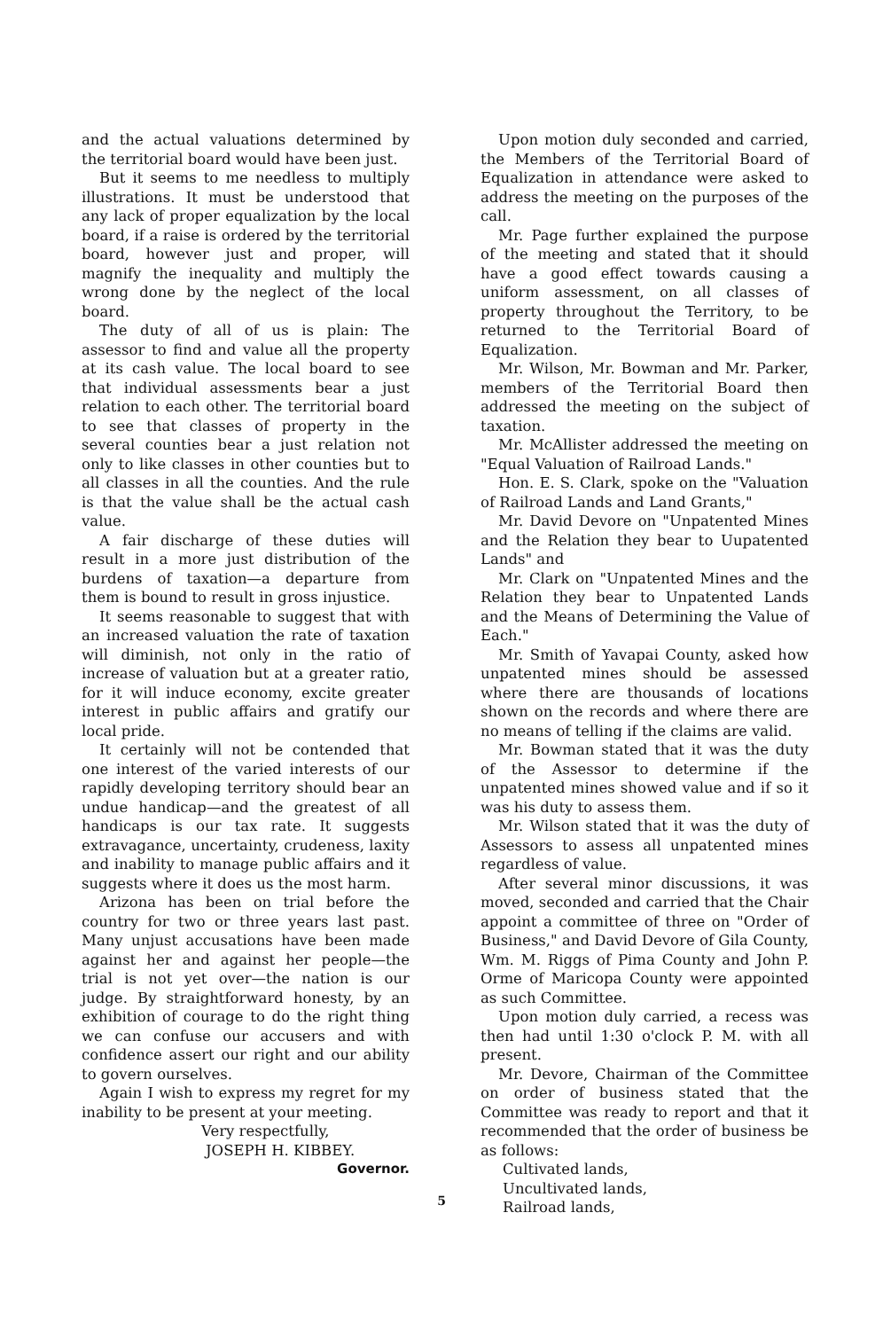and the actual valuations determined by the territorial board would have been just.
But it seems to me needless to multiply illustrations. It must be understood that any lack of proper equalization by the local board, if a raise is ordered by the territorial board, however just and proper, will magnify the inequality and multiply the wrong done by the neglect of the local board.
The duty of all of us is plain: The assessor to find and value all the property at its cash value. The local board to see that individual assessments bear a just relation to each other. The territorial board to see that classes of property in the several counties bear a just relation not only to like classes in other counties but to all classes in all the counties. And the rule is that the value shall be the actual cash value.
A fair discharge of these duties will result in a more just distribution of the burdens of taxation—a departure from them is bound to result in gross injustice.
It seems reasonable to suggest that with an increased valuation the rate of taxation will diminish, not only in the ratio of increase of valuation but at a greater ratio, for it will induce economy, excite greater interest in public affairs and gratify our local pride.
It certainly will not be contended that one interest of the varied interests of our rapidly developing territory should bear an undue handicap—and the greatest of all handicaps is our tax rate. It suggests extravagance, uncertainty, crudeness, laxity and inability to manage public affairs and it suggests where it does us the most harm.
Arizona has been on trial before the country for two or three years last past. Many unjust accusations have been made against her and against her people—the trial is not yet over—the nation is our judge. By straightforward honesty, by an exhibition of courage to do the right thing we can confuse our accusers and with confidence assert our right and our ability to govern ourselves.
Again I wish to express my regret for my inability to be present at your meeting.
Very respectfully,
JOSEPH H. KIBBEY.
Governor.
Upon motion duly seconded and carried, the Members of the Territorial Board of Equalization in attendance were asked to address the meeting on the purposes of the call.
Mr. Page further explained the purpose of the meeting and stated that it should have a good effect towards causing a uniform assessment, on all classes of property throughout the Territory, to be returned to the Territorial Board of Equalization.
Mr. Wilson, Mr. Bowman and Mr. Parker, members of the Territorial Board then addressed the meeting on the subject of taxation.
Mr. McAllister addressed the meeting on "Equal Valuation of Railroad Lands."
Hon. E. S. Clark, spoke on the "Valuation of Railroad Lands and Land Grants,"
Mr. David Devore on "Unpatented Mines and the Relation they bear to Uupatented Lands" and
Mr. Clark on "Unpatented Mines and the Relation they bear to Unpatented Lands and the Means of Determining the Value of Each."
Mr. Smith of Yavapai County, asked how unpatented mines should be assessed where there are thousands of locations shown on the records and where there are no means of telling if the claims are valid.
Mr. Bowman stated that it was the duty of the Assessor to determine if the unpatented mines showed value and if so it was his duty to assess them.
Mr. Wilson stated that it was the duty of Assessors to assess all unpatented mines regardless of value.
After several minor discussions, it was moved, seconded and carried that the Chair appoint a committee of three on "Order of Business," and David Devore of Gila County, Wm. M. Riggs of Pima County and John P. Orme of Maricopa County were appointed as such Committee.
Upon motion duly carried, a recess was then had until 1:30 o'clock P. M. with all present.
Mr. Devore, Chairman of the Committee on order of business stated that the Committee was ready to report and that it recommended that the order of business be as follows:
Cultivated lands,
Uncultivated lands,
Railroad lands,
5